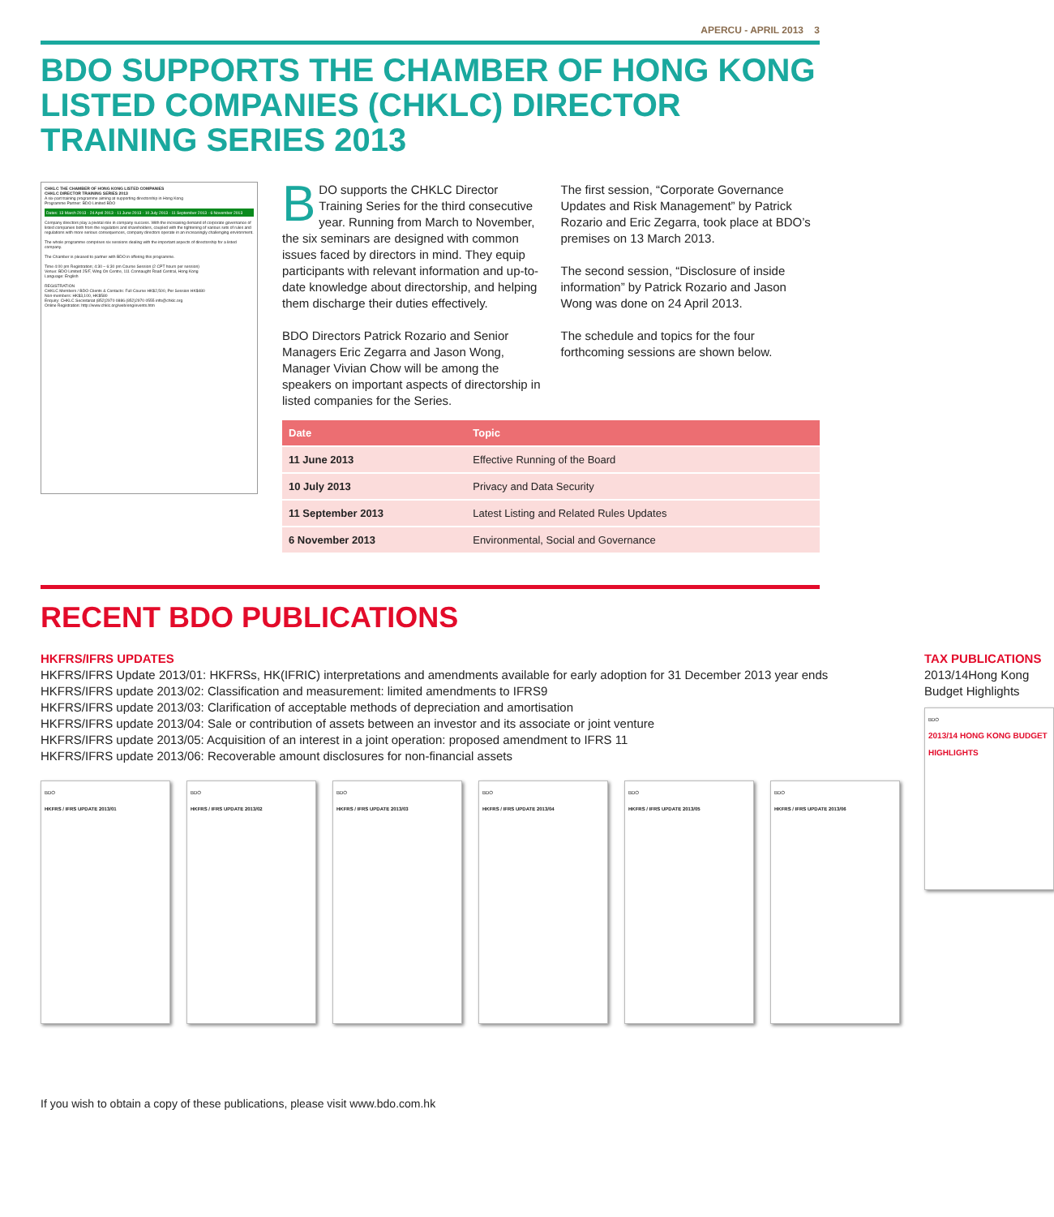APERCU - APRIL 2013 3
BDO SUPPORTS THE CHAMBER OF HONG KONG LISTED COMPANIES (CHKLC) DIRECTOR TRAINING SERIES 2013
CHKLC THE CHAMBER OF HONG KONG LISTED COMPANIES
CHKLC DIRECTOR TRAINING SERIES 2013
A six-part training programme aiming at supporting directorship in Hong Kong
Programme Partner: BDO Limited BDO
Dates: 13 March 2013 · 24 April 2013 · 11 June 2013 · 10 July 2013 · 11 September 2013 · 6 November 2013
Company directors play a pivotal role in company success. With the increasing demand of corporate governance of listed companies both from the regulators and shareholders, coupled with the tightening of various sets of rules and regulations with more serious consequences, company directors operate in an increasingly challenging environment.
The whole programme comprises six sessions dealing with the important aspects of directorship for a listed company.
The Chamber is pleased to partner with BDO in offering this programme.
Time 4:00 pm Registration; 4:30 – 6:30 pm Course Session (2 CPT hours per session)
Venue: BDO Limited 25/F, Wing On Centre, 111 Connaught Road Central, Hong Kong
Language: English
REGISTRATION
CHKLC Members / BDO Clients & Contacts: Full Course HK$2,500, Per Session HK$480
Non-members: HK$3,100, HK$580
Enquiry: CHKLC Secretariat (852)2970 0886 (852)2970 0555 info@chklc.org
Online Registration: http://www.chklc.org/web/eng/events.htm
BDO supports the CHKLC Director Training Series for the third consecutive year. Running from March to November, the six seminars are designed with common issues faced by directors in mind. They equip participants with relevant information and up-to-date knowledge about directorship, and helping them discharge their duties effectively.
BDO Directors Patrick Rozario and Senior Managers Eric Zegarra and Jason Wong, Manager Vivian Chow will be among the speakers on important aspects of directorship in listed companies for the Series.
The first session, “Corporate Governance Updates and Risk Management” by Patrick Rozario and Eric Zegarra, took place at BDO’s premises on 13 March 2013.
The second session, “Disclosure of inside information” by Patrick Rozario and Jason Wong was done on 24 April 2013.
The schedule and topics for the four forthcoming sessions are shown below.
| Date | Topic |
| --- | --- |
| 11 June 2013 | Effective Running of the Board |
| 10 July 2013 | Privacy and Data Security |
| 11 September 2013 | Latest Listing and Related Rules Updates |
| 6 November 2013 | Environmental, Social and Governance |
RECENT BDO PUBLICATIONS
HKFRS/IFRS UPDATES
HKFRS/IFRS Update 2013/01: HKFRSs, HK(IFRIC) interpretations and amendments available for early adoption for 31 December 2013 year ends
HKFRS/IFRS update 2013/02: Classification and measurement: limited amendments to IFRS9
HKFRS/IFRS update 2013/03: Clarification of acceptable methods of depreciation and amortisation
HKFRS/IFRS update 2013/04: Sale or contribution of assets between an investor and its associate or joint venture
HKFRS/IFRS update 2013/05: Acquisition of an interest in a joint operation: proposed amendment to IFRS 11
HKFRS/IFRS update 2013/06: Recoverable amount disclosures for non-financial assets
BDO
HKFRS / IFRS UPDATE 2013/01
BDO
HKFRS / IFRS UPDATE 2013/02
BDO
HKFRS / IFRS UPDATE 2013/03
BDO
HKFRS / IFRS UPDATE 2013/04
BDO
HKFRS / IFRS UPDATE 2013/05
BDO
HKFRS / IFRS UPDATE 2013/06
TAX PUBLICATIONS
2013/14Hong Kong Budget Highlights
BDO
2013/14 HONG KONG BUDGET HIGHLIGHTS
If you wish to obtain a copy of these publications, please visit www.bdo.com.hk